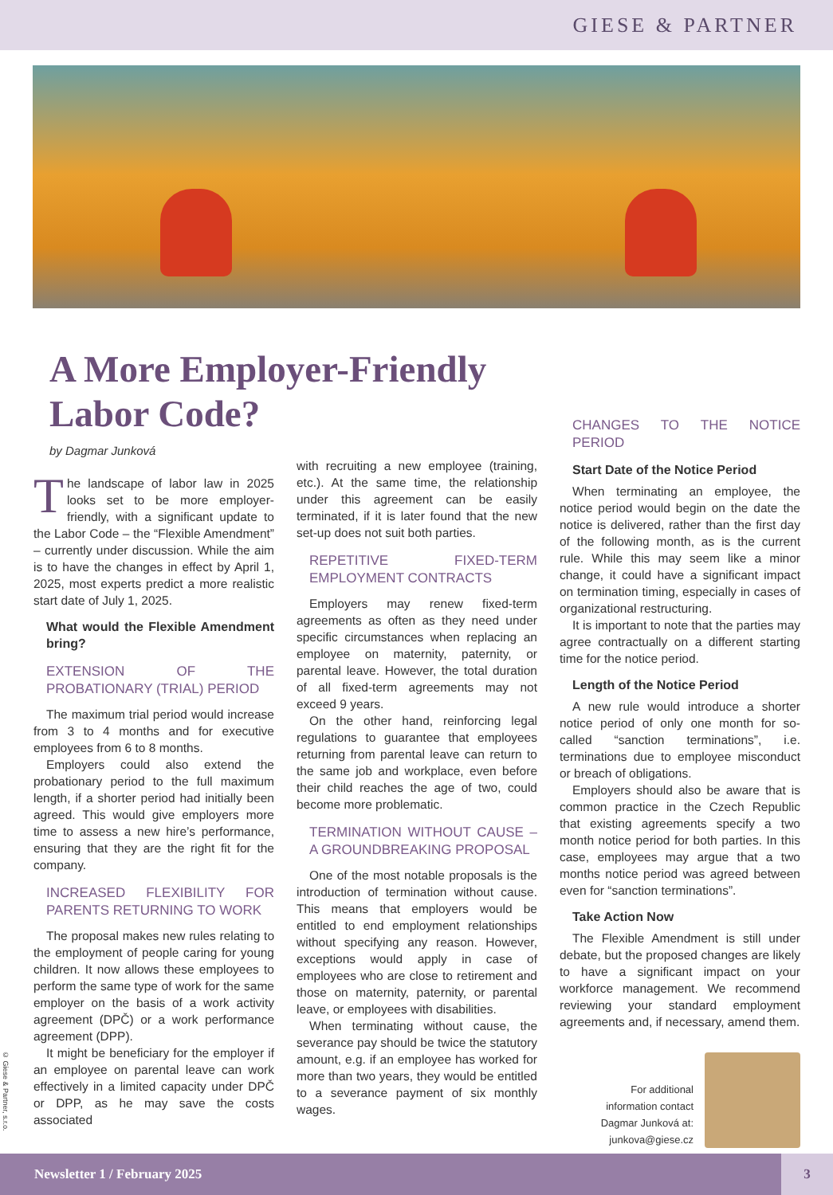GIESE & PARTNER
A More Employer-Friendly Labor Code?
by Dagmar Junková
The landscape of labor law in 2025 looks set to be more employer-friendly, with a significant update to the Labor Code – the “Flexible Amendment” – currently under discussion. While the aim is to have the changes in effect by April 1, 2025, most experts predict a more realistic start date of July 1, 2025.
What would the Flexible Amendment bring?
EXTENSION OF THE PROBATIONARY (TRIAL) PERIOD
The maximum trial period would increase from 3 to 4 months and for executive employees from 6 to 8 months.
Employers could also extend the probationary period to the full maximum length, if a shorter period had initially been agreed. This would give employers more time to assess a new hire’s performance, ensuring that they are the right fit for the company.
INCREASED FLEXIBILITY FOR PARENTS RETURNING TO WORK
The proposal makes new rules relating to the employment of people caring for young children. It now allows these employees to perform the same type of work for the same employer on the basis of a work activity agreement (DPČ) or a work performance agreement (DPP).
It might be beneficiary for the employer if an employee on parental leave can work effectively in a limited capacity under DPČ or DPP, as he may save the costs associated
with recruiting a new employee (training, etc.). At the same time, the relationship under this agreement can be easily terminated, if it is later found that the new set-up does not suit both parties.
REPETITIVE FIXED-TERM EMPLOYMENT CONTRACTS
Employers may renew fixed-term agreements as often as they need under specific circumstances when replacing an employee on maternity, paternity, or parental leave. However, the total duration of all fixed-term agreements may not exceed 9 years.
On the other hand, reinforcing legal regulations to guarantee that employees returning from parental leave can return to the same job and workplace, even before their child reaches the age of two, could become more problematic.
TERMINATION WITHOUT CAUSE – A GROUNDBREAKING PROPOSAL
One of the most notable proposals is the introduction of termination without cause. This means that employers would be entitled to end employment relationships without specifying any reason. However, exceptions would apply in case of employees who are close to retirement and those on maternity, paternity, or parental leave, or employees with disabilities.
When terminating without cause, the severance pay should be twice the statutory amount, e.g. if an employee has worked for more than two years, they would be entitled to a severance payment of six monthly wages.
CHANGES TO THE NOTICE PERIOD
Start Date of the Notice Period
When terminating an employee, the notice period would begin on the date the notice is delivered, rather than the first day of the following month, as is the current rule. While this may seem like a minor change, it could have a significant impact on termination timing, especially in cases of organizational restructuring.
It is important to note that the parties may agree contractually on a different starting time for the notice period.
Length of the Notice Period
A new rule would introduce a shorter notice period of only one month for so-called “sanction terminations”, i.e. terminations due to employee misconduct or breach of obligations.
Employers should also be aware that is common practice in the Czech Republic that existing agreements specify a two month notice period for both parties. In this case, employees may argue that a two months notice period was agreed between even for “sanction terminations”.
Take Action Now
The Flexible Amendment is still under debate, but the proposed changes are likely to have a significant impact on your workforce management. We recommend reviewing your standard employment agreements and, if necessary, amend them.
For additional
information contact
Dagmar Junková at:
junkova@giese.cz
© Giese & Partner, s.r.o.
Newsletter 1 / February 2025
3